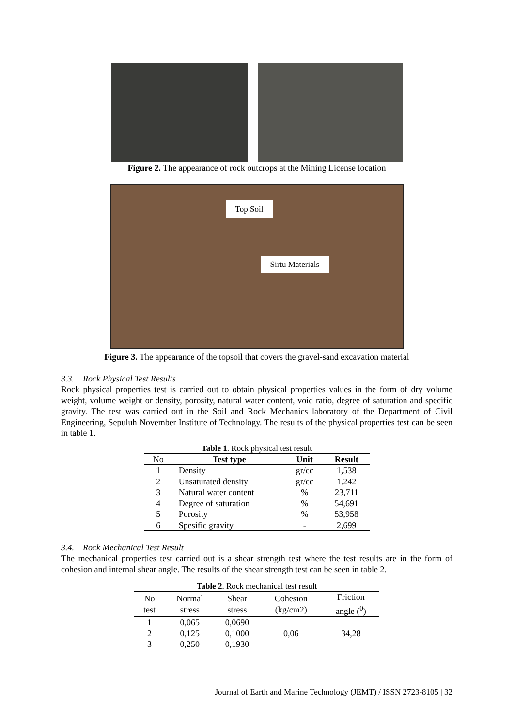Figure 2. The appearance of rock outcrops at the Mining License location
Top Soil
Sirtu Materials
Figure 3. The appearance of the topsoil that covers the gravel-sand excavation material
3.3. Rock Physical Test Results
Rock physical properties test is carried out to obtain physical properties values in the form of dry volume weight, volume weight or density, porosity, natural water content, void ratio, degree of saturation and specific gravity. The test was carried out in the Soil and Rock Mechanics laboratory of the Department of Civil Engineering, Sepuluh November Institute of Technology. The results of the physical properties test can be seen in table 1.
Table 1 . Rock physical test result
| No | Test type | Unit | Result |
| --- | --- | --- | --- |
| 1 | Density | gr/cc | 1,538 |
| 2 | Unsaturated density | gr/cc | 1.242 |
| 3 | Natural water content | % | 23,711 |
| 4 | Degree of saturation | % | 54,691 |
| 5 | Porosity | % | 53,958 |
| 6 | Spesific gravity | - | 2,699 |
3.4. Rock Mechanical Test Result
The mechanical properties test carried out is a shear strength test where the test results are in the form of cohesion and internal shear angle. The results of the shear strength test can be seen in table 2.
Table 2 . Rock mechanical test result
| No test | Normal stress | Shear stress | Cohesion (kg/cm2) | Friction angle (<sup>0</sup>) |
| --- | --- | --- | --- | --- |
| 1 | 0,065 | 0,0690 | 0,06 | 34,28 |
| 2 | 0,125 | 0,1000 | | |
| 3 | 0,250 | 0,1930 | | |
Journal of Earth and Marine Technology (JEMT) / ISSN 2723-8105 | 32